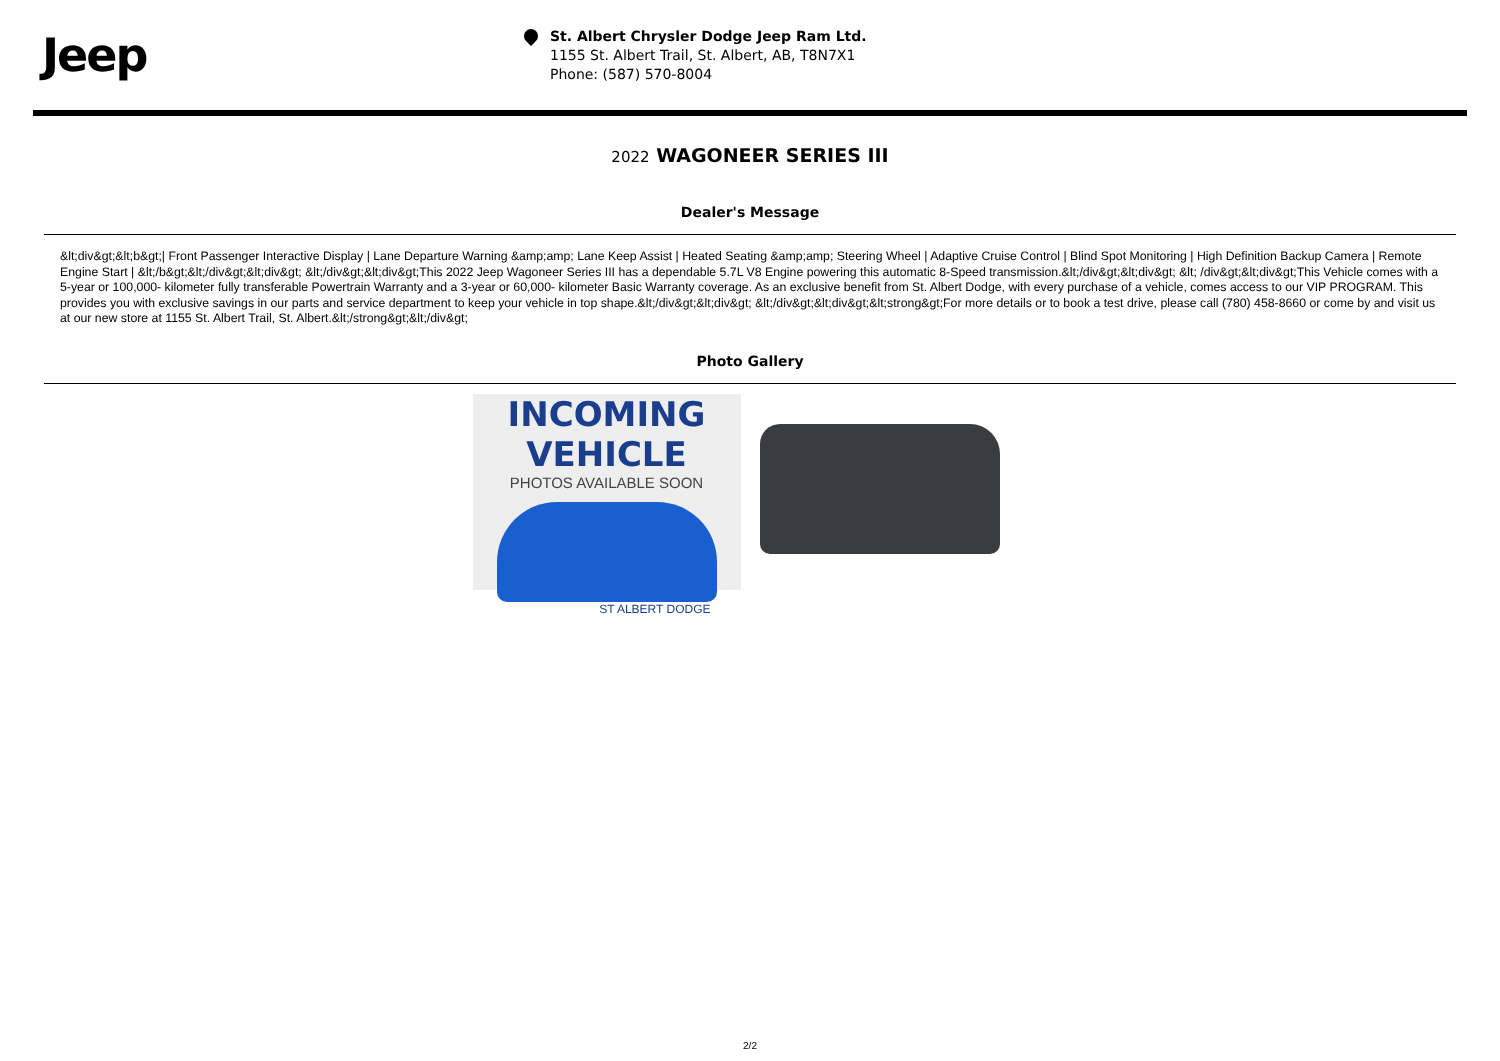Jeep
St. Albert Chrysler Dodge Jeep Ram Ltd.
1155 St. Albert Trail, St. Albert, AB, T8N7X1
Phone: (587) 570-8004
2022 WAGONEER SERIES III
Dealer's Message
&lt;div&gt;&lt;b&gt;| Front Passenger Interactive Display | Lane Departure Warning &amp;amp; Lane Keep Assist | Heated Seating &amp;amp; Steering Wheel | Adaptive Cruise Control | Blind Spot Monitoring | High Definition Backup Camera | Remote Engine Start | &lt;/b&gt;&lt;/div&gt;&lt;div&gt; &lt;/div&gt;&lt;div&gt;This 2022 Jeep Wagoneer Series III has a dependable 5.7L V8 Engine powering this automatic 8-Speed transmission.&lt;/div&gt;&lt;div&gt; &lt; /div&gt;&lt;div&gt;This Vehicle comes with a 5-year or 100,000- kilometer fully transferable Powertrain Warranty and a 3-year or 60,000- kilometer Basic Warranty coverage. As an exclusive benefit from St. Albert Dodge, with every purchase of a vehicle, comes access to our VIP PROGRAM. This provides you with exclusive savings in our parts and service department to keep your vehicle in top shape.&lt;/div&gt;&lt;div&gt; &lt;/div&gt;&lt;div&gt;&lt;strong&gt;For more details or to book a test drive, please call (780) 458-8660 or come by and visit us at our new store at 1155 St. Albert Trail, St. Albert.&lt;/strong&gt;&lt;/div&gt;
Photo Gallery
INCOMING VEHICLE
PHOTOS AVAILABLE SOON
ST ALBERT DODGE
2/2